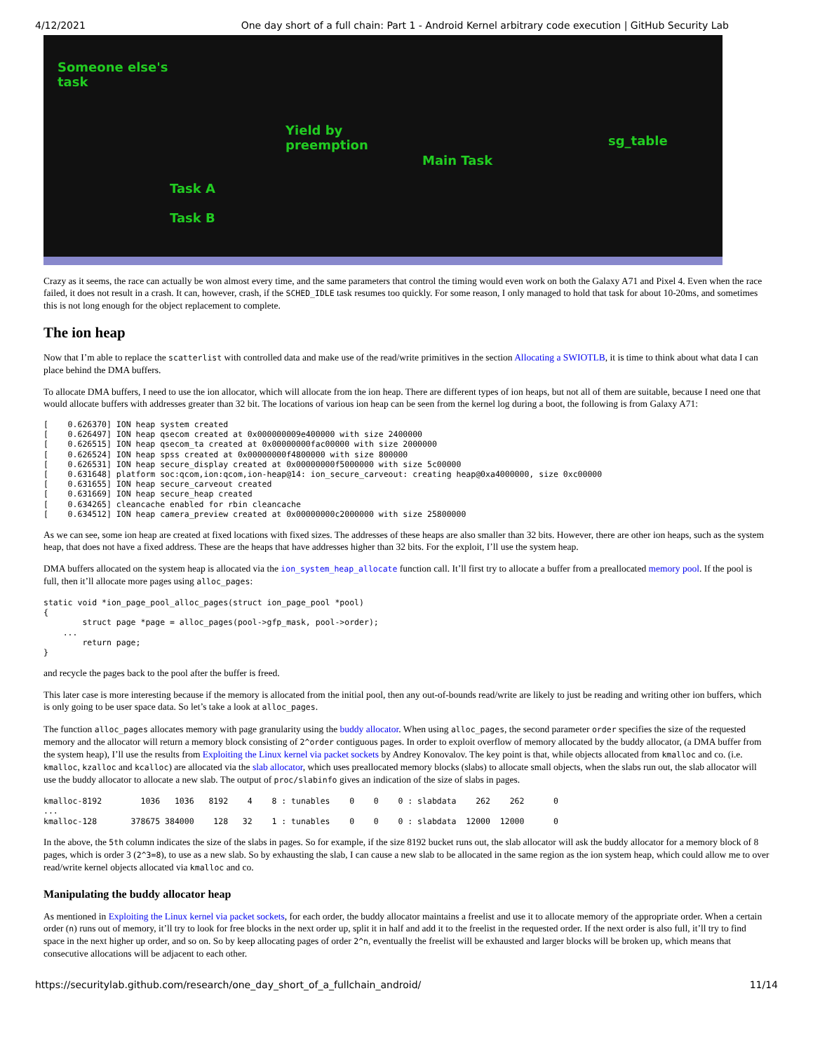4/12/2021 One day short of a full chain: Part 1 - Android Kernel arbitrary code execution | GitHub Security Lab
Someone else's
task
Yield by
preemption
Main Task
sg_table
Task A
Task B
Crazy as it seems, the race can actually be won almost every time, and the same parameters that control the timing would even work on both the Galaxy A71 and Pixel 4. Even when the race failed, it does not result in a crash. It can, however, crash, if the SCHED_IDLE task resumes too quickly. For some reason, I only managed to hold that task for about 10-20ms, and sometimes this is not long enough for the object replacement to complete.
The ion heap
Now that I’m able to replace the scatterlist with controlled data and make use of the read/write primitives in the section Allocating a SWIOTLB, it is time to think about what data I can place behind the DMA buffers.
To allocate DMA buffers, I need to use the ion allocator, which will allocate from the ion heap. There are different types of ion heaps, but not all of them are suitable, because I need one that would allocate buffers with addresses greater than 32 bit. The locations of various ion heap can be seen from the kernel log during a boot, the following is from Galaxy A71:
[    0.626370] ION heap system created
[    0.626497] ION heap qsecom created at 0x000000009e400000 with size 2400000
[    0.626515] ION heap qsecom_ta created at 0x00000000fac00000 with size 2000000
[    0.626524] ION heap spss created at 0x00000000f4800000 with size 800000
[    0.626531] ION heap secure_display created at 0x00000000f5000000 with size 5c00000
[    0.631648] platform soc:qcom,ion:qcom,ion-heap@14: ion_secure_carveout: creating heap@0xa4000000, size 0xc00000
[    0.631655] ION heap secure_carveout created
[    0.631669] ION heap secure_heap created
[    0.634265] cleancache enabled for rbin cleancache
[    0.634512] ION heap camera_preview created at 0x00000000c2000000 with size 25800000
As we can see, some ion heap are created at fixed locations with fixed sizes. The addresses of these heaps are also smaller than 32 bits. However, there are other ion heaps, such as the system heap, that does not have a fixed address. These are the heaps that have addresses higher than 32 bits. For the exploit, I’ll use the system heap.
DMA buffers allocated on the system heap is allocated via the ion_system_heap_allocate function call. It’ll first try to allocate a buffer from a preallocated memory pool. If the pool is full, then it’ll allocate more pages using alloc_pages:
static void *ion_page_pool_alloc_pages(struct ion_page_pool *pool)
{
        struct page *page = alloc_pages(pool->gfp_mask, pool->order);
    ...
        return page;
}
and recycle the pages back to the pool after the buffer is freed.
This later case is more interesting because if the memory is allocated from the initial pool, then any out-of-bounds read/write are likely to just be reading and writing other ion buffers, which is only going to be user space data. So let’s take a look at alloc_pages.
The function alloc_pages allocates memory with page granularity using the buddy allocator. When using alloc_pages, the second parameter order specifies the size of the requested memory and the allocator will return a memory block consisting of 2^order contiguous pages. In order to exploit overflow of memory allocated by the buddy allocator, (a DMA buffer from the system heap), I’ll use the results from Exploiting the Linux kernel via packet sockets by Andrey Konovalov. The key point is that, while objects allocated from kmalloc and co. (i.e. kmalloc, kzalloc and kcalloc) are allocated via the slab allocator, which uses preallocated memory blocks (slabs) to allocate small objects, when the slabs run out, the slab allocator will use the buddy allocator to allocate a new slab. The output of proc/slabinfo gives an indication of the size of slabs in pages.
kmalloc-8192        1036   1036   8192    4    8 : tunables    0    0    0 : slabdata    262    262      0
...
kmalloc-128       378675 384000    128   32    1 : tunables    0    0    0 : slabdata  12000  12000      0
In the above, the 5th column indicates the size of the slabs in pages. So for example, if the size 8192 bucket runs out, the slab allocator will ask the buddy allocator for a memory block of 8 pages, which is order 3 (2^3=8), to use as a new slab. So by exhausting the slab, I can cause a new slab to be allocated in the same region as the ion system heap, which could allow me to over read/write kernel objects allocated via kmalloc and co.
Manipulating the buddy allocator heap
As mentioned in Exploiting the Linux kernel via packet sockets, for each order, the buddy allocator maintains a freelist and use it to allocate memory of the appropriate order. When a certain order (n) runs out of memory, it’ll try to look for free blocks in the next order up, split it in half and add it to the freelist in the requested order. If the next order is also full, it’ll try to find space in the next higher up order, and so on. So by keep allocating pages of order 2^n, eventually the freelist will be exhausted and larger blocks will be broken up, which means that consecutive allocations will be adjacent to each other.
https://securitylab.github.com/research/one_day_short_of_a_fullchain_android/ 11/14